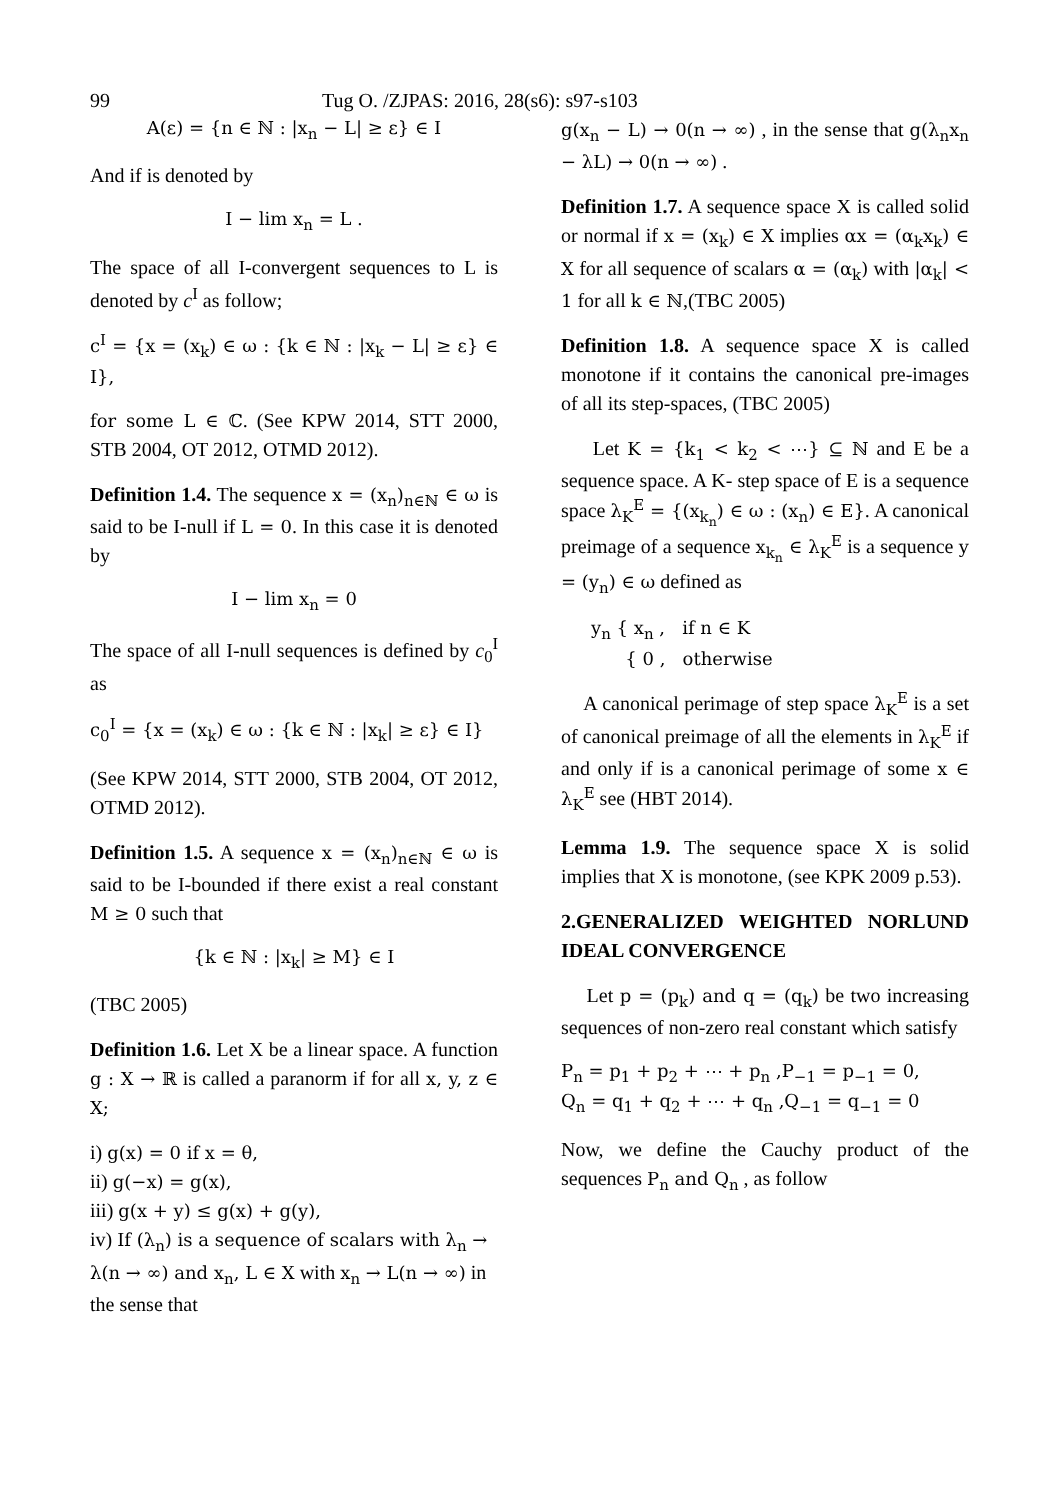99 Tug O. /ZJPAS: 2016, 28(s6): s97-s103
A(ε) = {n ∈ ℕ : |x<sub>n</sub> − L| ≥ ε} ∈ I
And if is denoted by
I − lim x<sub>n</sub> = L .
The space of all I-convergent sequences to L is denoted by c<sup>I</sup> as follow;
c<sup>I</sup> = {x = (x<sub>k</sub>) ∈ ω : {k ∈ ℕ : |x<sub>k</sub> − L| ≥ ε} ∈ I},
for some L ∈ ℂ. (See KPW 2014, STT 2000, STB 2004, OT 2012, OTMD 2012).
Definition 1.4. The sequence x = (x<sub>n</sub>)<sub>n∈ℕ</sub> ∈ ω is said to be I-null if L = 0. In this case it is denoted by
I − lim x<sub>n</sub> = 0
The space of all I-null sequences is defined by c<sub>0</sub><sup>I</sup> as
c<sub>0</sub><sup>I</sup> = {x = (x<sub>k</sub>) ∈ ω : {k ∈ ℕ : |x<sub>k</sub>| ≥ ε} ∈ I}
(See KPW 2014, STT 2000, STB 2004, OT 2012, OTMD 2012).
Definition 1.5. A sequence x = (x<sub>n</sub>)<sub>n∈ℕ</sub> ∈ ω is said to be I-bounded if there exist a real constant M ≥ 0 such that
{k ∈ ℕ : |x<sub>k</sub>| ≥ M} ∈ I
(TBC 2005)
Definition 1.6. Let X be a linear space. A function g : X → ℝ is called a paranorm if for all x, y, z ∈ X;
i) g(x) = 0 if x = θ,
ii) g(−x) = g(x),
iii) g(x + y) ≤ g(x) + g(y),
iv) If (λ<sub>n</sub>) is a sequence of scalars with λ<sub>n</sub> → λ(n → ∞) and x<sub>n</sub>, L ∈ X with x<sub>n</sub> → L(n → ∞) in the sense that
g(x<sub>n</sub> − L) → 0(n → ∞) , in the sense that g(λ<sub>n</sub>x<sub>n</sub> − λL) → 0(n → ∞) .
Definition 1.7. A sequence space X is called solid or normal if x = (x<sub>k</sub>) ∈ X implies αx = (α<sub>k</sub>x<sub>k</sub>) ∈ X for all sequence of scalars α = (α<sub>k</sub>) with |α<sub>k</sub>| < 1 for all k ∈ ℕ,(TBC 2005)
Definition 1.8. A sequence space X is called monotone if it contains the canonical pre-images of all its step-spaces, (TBC 2005)
Let K = {k<sub>1</sub> < k<sub>2</sub> < ⋯} ⊆ ℕ and E be a sequence space. A K- step space of E is a sequence space λ<sub>K</sub><sup>E</sup> = {(x<sub>k<sub>n</sub></sub>) ∈ ω : (x<sub>n</sub>) ∈ E}. A canonical preimage of a sequence x<sub>k<sub>n</sub></sub> ∈ λ<sub>K</sub><sup>E</sup> is a sequence y = (y<sub>n</sub>) ∈ ω defined as
y<sub>n</sub> { x<sub>n</sub> , if n ∈ K
{ 0 , otherwise
A canonical perimage of step space λ<sub>K</sub><sup>E</sup> is a set of canonical preimage of all the elements in λ<sub>K</sub><sup>E</sup> if and only if is a canonical perimage of some x ∈ λ<sub>K</sub><sup>E</sup> see (HBT 2014).
Lemma 1.9. The sequence space X is solid implies that X is monotone, (see KPK 2009 p.53).
2.GENERALIZED WEIGHTED NORLUND IDEAL CONVERGENCE
Let p = (p<sub>k</sub>) and q = (q<sub>k</sub>) be two increasing sequences of non-zero real constant which satisfy
P<sub>n</sub> = p<sub>1</sub> + p<sub>2</sub> + ⋯ + p<sub>n</sub> ,P<sub>−1</sub> = p<sub>−1</sub> = 0,
Q<sub>n</sub> = q<sub>1</sub> + q<sub>2</sub> + ⋯ + q<sub>n</sub> ,Q<sub>−1</sub> = q<sub>−1</sub> = 0
Now, we define the Cauchy product of the sequences P<sub>n</sub> and Q<sub>n</sub> , as follow